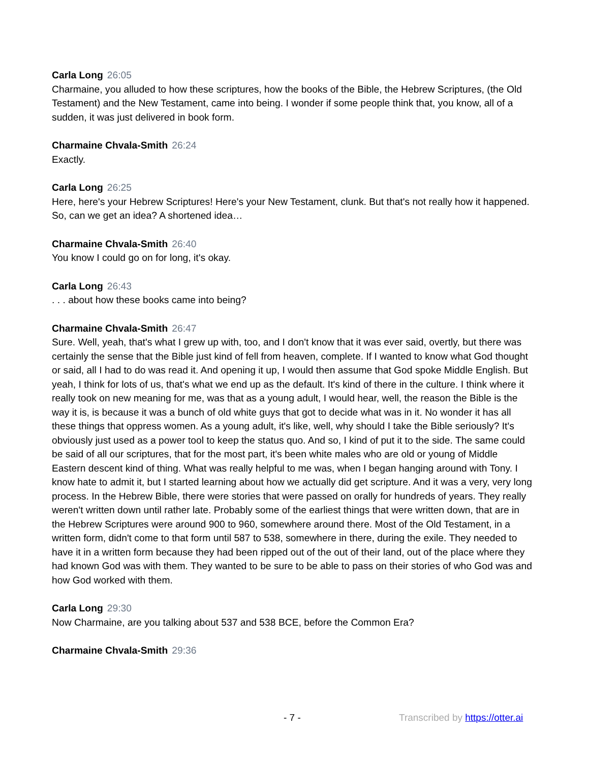Carla Long 26:05
Charmaine, you alluded to how these scriptures, how the books of the Bible, the Hebrew Scriptures, (the Old Testament) and the New Testament, came into being. I wonder if some people think that, you know, all of a sudden, it was just delivered in book form.
Charmaine Chvala-Smith 26:24
Exactly.
Carla Long 26:25
Here, here's your Hebrew Scriptures! Here's your New Testament, clunk. But that's not really how it happened. So, can we get an idea? A shortened idea…
Charmaine Chvala-Smith 26:40
You know I could go on for long, it's okay.
Carla Long 26:43
. . . about how these books came into being?
Charmaine Chvala-Smith 26:47
Sure. Well, yeah, that's what I grew up with, too, and I don't know that it was ever said, overtly, but there was certainly the sense that the Bible just kind of fell from heaven, complete. If I wanted to know what God thought or said, all I had to do was read it. And opening it up, I would then assume that God spoke Middle English. But yeah, I think for lots of us, that's what we end up as the default. It's kind of there in the culture. I think where it really took on new meaning for me, was that as a young adult, I would hear, well, the reason the Bible is the way it is, is because it was a bunch of old white guys that got to decide what was in it. No wonder it has all these things that oppress women. As a young adult, it's like, well, why should I take the Bible seriously? It's obviously just used as a power tool to keep the status quo. And so, I kind of put it to the side. The same could be said of all our scriptures, that for the most part, it's been white males who are old or young of Middle Eastern descent kind of thing. What was really helpful to me was, when I began hanging around with Tony. I know hate to admit it, but I started learning about how we actually did get scripture. And it was a very, very long process. In the Hebrew Bible, there were stories that were passed on orally for hundreds of years. They really weren't written down until rather late. Probably some of the earliest things that were written down, that are in the Hebrew Scriptures were around 900 to 960, somewhere around there. Most of the Old Testament, in a written form, didn't come to that form until 587 to 538, somewhere in there, during the exile. They needed to have it in a written form because they had been ripped out of the out of their land, out of the place where they had known God was with them. They wanted to be sure to be able to pass on their stories of who God was and how God worked with them.
Carla Long 29:30
Now Charmaine, are you talking about 537 and 538 BCE, before the Common Era?
Charmaine Chvala-Smith 29:36
- 7 - Transcribed by https://otter.ai